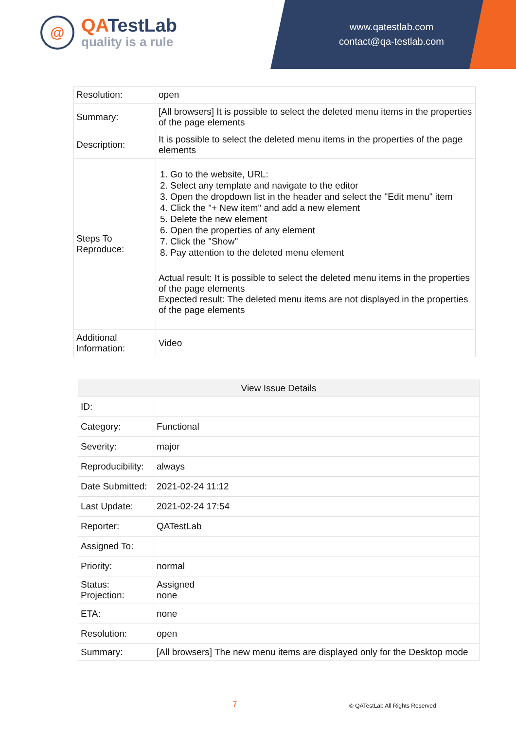@
QATestLab
quality is a rule
www.qatestlab.com
contact@qa-testlab.com
| Resolution: | open |
| Summary: | [All browsers] It is possible to select the deleted menu items in the properties of the page elements |
| Description: | It is possible to select the deleted menu items in the properties of the page elements |
| Steps To Reproduce: | 1. Go to the website, URL: 2. Select any template and navigate to the editor 3. Open the dropdown list in the header and select the "Edit menu" item 4. Click the "+ New item" and add a new element 5. Delete the new element 6. Open the properties of any element 7. Click the "Show" 8. Pay attention to the deleted menu element Actual result: It is possible to select the deleted menu items in the properties of the page elements Expected result: The deleted menu items are not displayed in the properties of the page elements |
| Additional Information: | Video |
| View Issue Details | |
| --- | --- |
| ID: | |
| Category: | Functional |
| Severity: | major |
| Reproducibility: | always |
| Date Submitted: | 2021-02-24 11:12 |
| Last Update: | 2021-02-24 17:54 |
| Reporter: | QATestLab |
| Assigned To: | |
| Priority: | normal |
| Status: Projection: | Assigned none |
| ETA: | none |
| Resolution: | open |
| Summary: | [All browsers] The new menu items are displayed only for the Desktop mode |
7 © QATestLab All Rights Reserved